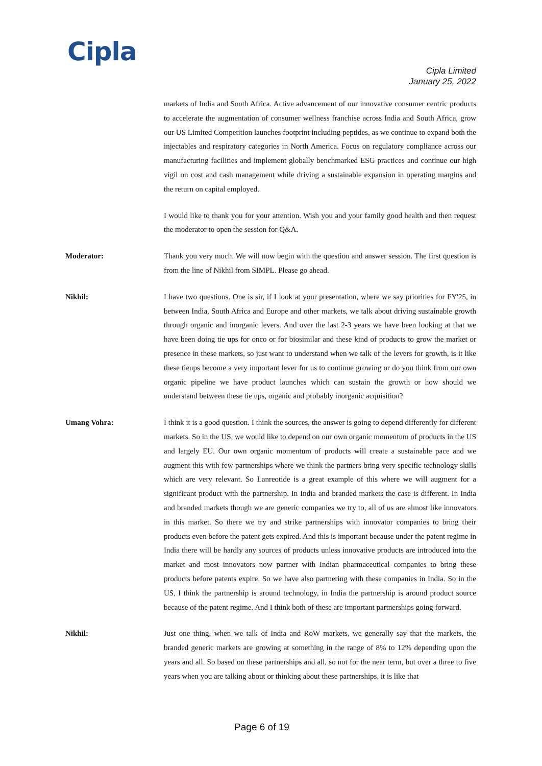Cipla
Cipla Limited
January 25, 2022
markets of India and South Africa. Active advancement of our innovative consumer centric products to accelerate the augmentation of consumer wellness franchise across India and South Africa, grow our US Limited Competition launches footprint including peptides, as we continue to expand both the injectables and respiratory categories in North America. Focus on regulatory compliance across our manufacturing facilities and implement globally benchmarked ESG practices and continue our high vigil on cost and cash management while driving a sustainable expansion in operating margins and the return on capital employed.
I would like to thank you for your attention. Wish you and your family good health and then request the moderator to open the session for Q&A.
Moderator: Thank you very much. We will now begin with the question and answer session. The first question is from the line of Nikhil from SIMPL. Please go ahead.
Nikhil: I have two questions. One is sir, if I look at your presentation, where we say priorities for FY'25, in between India, South Africa and Europe and other markets, we talk about driving sustainable growth through organic and inorganic levers. And over the last 2-3 years we have been looking at that we have been doing tie ups for onco or for biosimilar and these kind of products to grow the market or presence in these markets, so just want to understand when we talk of the levers for growth, is it like these tieups become a very important lever for us to continue growing or do you think from our own organic pipeline we have product launches which can sustain the growth or how should we understand between these tie ups, organic and probably inorganic acquisition?
Umang Vohra: I think it is a good question. I think the sources, the answer is going to depend differently for different markets. So in the US, we would like to depend on our own organic momentum of products in the US and largely EU. Our own organic momentum of products will create a sustainable pace and we augment this with few partnerships where we think the partners bring very specific technology skills which are very relevant. So Lanreotide is a great example of this where we will augment for a significant product with the partnership. In India and branded markets the case is different. In India and branded markets though we are generic companies we try to, all of us are almost like innovators in this market. So there we try and strike partnerships with innovator companies to bring their products even before the patent gets expired. And this is important because under the patent regime in India there will be hardly any sources of products unless innovative products are introduced into the market and most innovators now partner with Indian pharmaceutical companies to bring these products before patents expire. So we have also partnering with these companies in India. So in the US, I think the partnership is around technology, in India the partnership is around product source because of the patent regime. And I think both of these are important partnerships going forward.
Nikhil: Just one thing, when we talk of India and RoW markets, we generally say that the markets, the branded generic markets are growing at something in the range of 8% to 12% depending upon the years and all. So based on these partnerships and all, so not for the near term, but over a three to five years when you are talking about or thinking about these partnerships, it is like that
Page 6 of 19